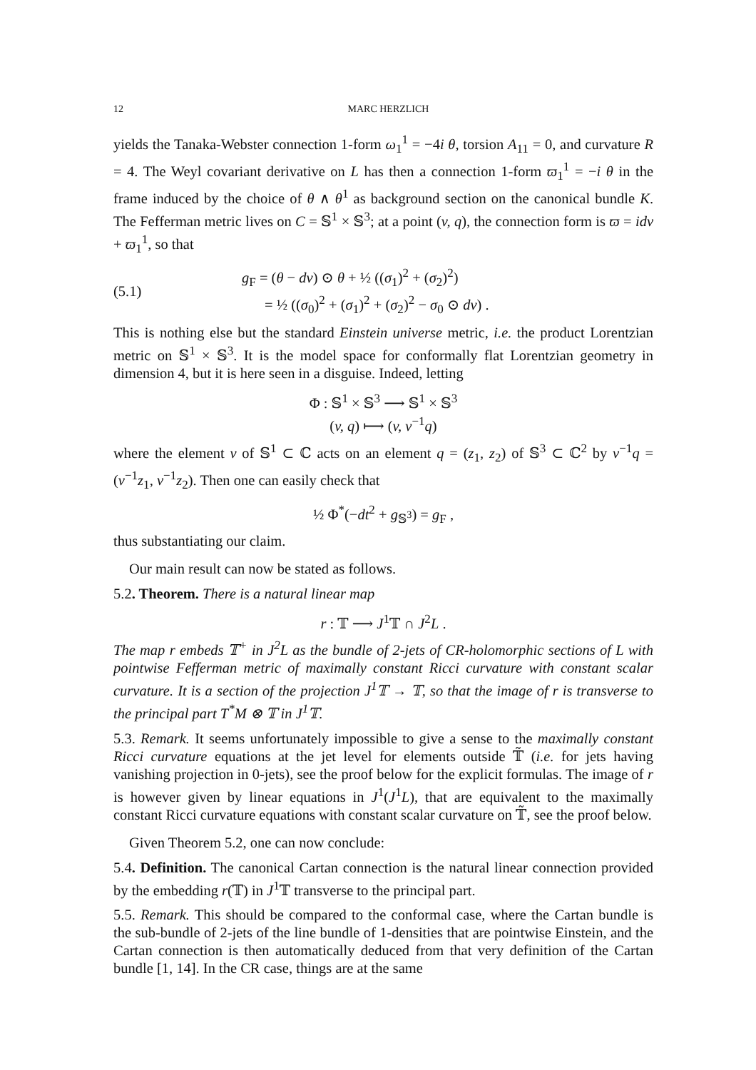12 MARC HERZLICH
yields the Tanaka-Webster connection 1-form ω<sub>1</sub><sup>1</sup> = −4i θ, torsion A<sub>11</sub> = 0, and curvature R = 4. The Weyl covariant derivative on L has then a connection 1-form ϖ<sub>1</sub><sup>1</sup> = −i θ in the frame induced by the choice of θ ∧ θ<sup>1</sup> as background section on the canonical bundle K. The Fefferman metric lives on C = 𝕊<sup>1</sup> × 𝕊<sup>3</sup>; at a point (v, q), the connection form is ϖ = idv + ϖ<sub>1</sub><sup>1</sup>, so that
(5.1)
g<sub>F</sub> = (θ − dv) ⊙ θ + ½ ((σ<sub>1</sub>)<sup>2</sup> + (σ<sub>2</sub>)<sup>2</sup>)
= ½ ((σ<sub>0</sub>)<sup>2</sup> + (σ<sub>1</sub>)<sup>2</sup> + (σ<sub>2</sub>)<sup>2</sup> − σ<sub>0</sub> ⊙ dv) .
This is nothing else but the standard Einstein universe metric, i.e. the product Lorentzian metric on 𝕊<sup>1</sup> × 𝕊<sup>3</sup>. It is the model space for conformally flat Lorentzian geometry in dimension 4, but it is here seen in a disguise. Indeed, letting
Φ : 𝕊<sup>1</sup> × 𝕊<sup>3</sup> ⟶ 𝕊<sup>1</sup> × 𝕊<sup>3</sup>
(v, q) ⟼ (v, v<sup>−1</sup>q)
where the element v of 𝕊<sup>1</sup> ⊂ ℂ acts on an element q = (z<sub>1</sub>, z<sub>2</sub>) of 𝕊<sup>3</sup> ⊂ ℂ<sup>2</sup> by v<sup>−1</sup>q = (v<sup>−1</sup>z<sub>1</sub>, v<sup>−1</sup>z<sub>2</sub>). Then one can easily check that
½ Φ<sup>*</sup>(−dt<sup>2</sup> + g<sub>𝕊<sup>3</sup></sub>) = g<sub>F</sub> ,
thus substantiating our claim.
Our main result can now be stated as follows.
5.2. Theorem. There is a natural linear map
r : 𝕋 ⟶ J<sup>1</sup>𝕋 ∩ J<sup>2</sup>L .
The map r embeds 𝕋<sup>+</sup> in J<sup>2</sup>L as the bundle of 2-jets of CR-holomorphic sections of L with pointwise Fefferman metric of maximally constant Ricci curvature with constant scalar curvature. It is a section of the projection J<sup>1</sup>𝕋 → 𝕋, so that the image of r is transverse to the principal part T<sup>*</sup>M ⊗ 𝕋 in J<sup>1</sup>𝕋.
5.3. Remark. It seems unfortunately impossible to give a sense to the maximally constant Ricci curvature equations at the jet level for elements outside 𝕋̃ (i.e. for jets having vanishing projection in 0-jets), see the proof below for the explicit formulas. The image of r is however given by linear equations in J<sup>1</sup>(J<sup>1</sup>L), that are equivalent to the maximally constant Ricci curvature equations with constant scalar curvature on 𝕋̃, see the proof below.
Given Theorem 5.2, one can now conclude:
5.4. Definition. The canonical Cartan connection is the natural linear connection provided by the embedding r(𝕋) in J<sup>1</sup>𝕋 transverse to the principal part.
5.5. Remark. This should be compared to the conformal case, where the Cartan bundle is the sub-bundle of 2-jets of the line bundle of 1-densities that are pointwise Einstein, and the Cartan connection is then automatically deduced from that very definition of the Cartan bundle [1, 14]. In the CR case, things are at the same